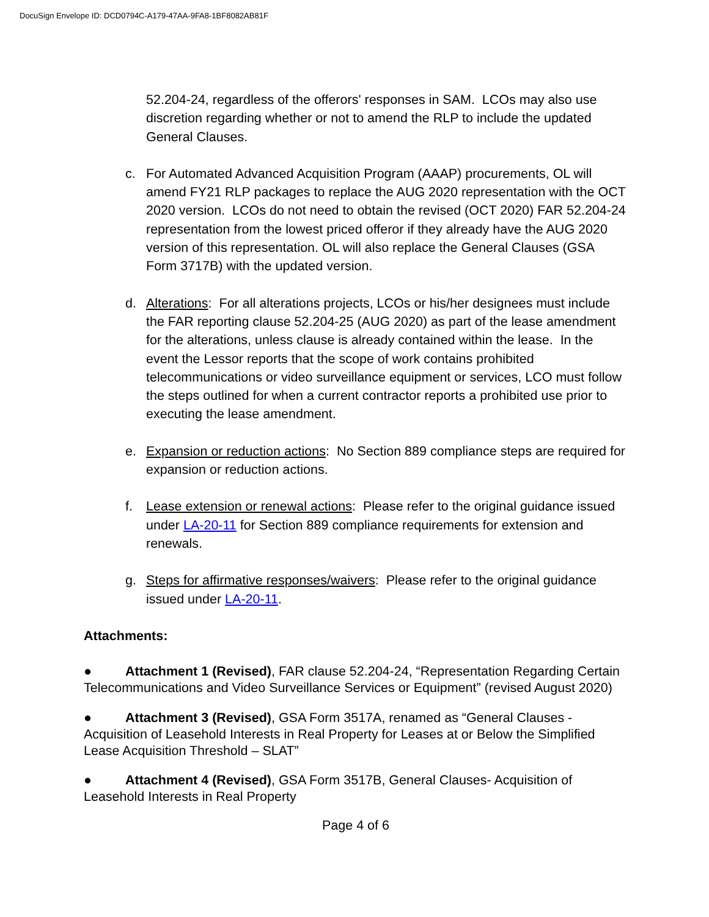DocuSign Envelope ID: DCD0794C-A179-47AA-9FA8-1BF8082AB81F
52.204-24, regardless of the offerors' responses in SAM. LCOs may also use discretion regarding whether or not to amend the RLP to include the updated General Clauses.
c. For Automated Advanced Acquisition Program (AAAP) procurements, OL will amend FY21 RLP packages to replace the AUG 2020 representation with the OCT 2020 version. LCOs do not need to obtain the revised (OCT 2020) FAR 52.204-24 representation from the lowest priced offeror if they already have the AUG 2020 version of this representation. OL will also replace the General Clauses (GSA Form 3717B) with the updated version.
d. Alterations: For all alterations projects, LCOs or his/her designees must include the FAR reporting clause 52.204-25 (AUG 2020) as part of the lease amendment for the alterations, unless clause is already contained within the lease. In the event the Lessor reports that the scope of work contains prohibited telecommunications or video surveillance equipment or services, LCO must follow the steps outlined for when a current contractor reports a prohibited use prior to executing the lease amendment.
e. Expansion or reduction actions: No Section 889 compliance steps are required for expansion or reduction actions.
f. Lease extension or renewal actions: Please refer to the original guidance issued under LA-20-11 for Section 889 compliance requirements for extension and renewals.
g. Steps for affirmative responses/waivers: Please refer to the original guidance issued under LA-20-11.
Attachments:
● Attachment 1 (Revised), FAR clause 52.204-24, “Representation Regarding Certain Telecommunications and Video Surveillance Services or Equipment” (revised August 2020)
● Attachment 3 (Revised), GSA Form 3517A, renamed as “General Clauses - Acquisition of Leasehold Interests in Real Property for Leases at or Below the Simplified Lease Acquisition Threshold – SLAT”
● Attachment 4 (Revised), GSA Form 3517B, General Clauses- Acquisition of Leasehold Interests in Real Property
Page 4 of 6